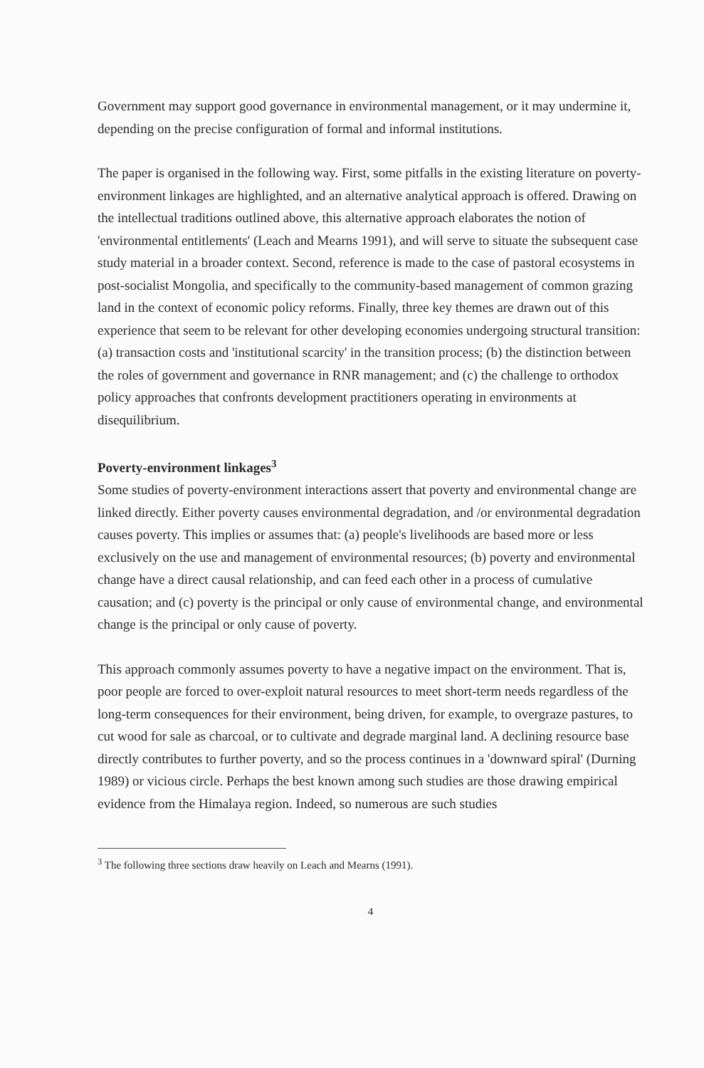Government may support good governance in environmental management, or it may undermine it, depending on the precise configuration of formal and informal institutions.
The paper is organised in the following way. First, some pitfalls in the existing literature on poverty-environment linkages are highlighted, and an alternative analytical approach is offered. Drawing on the intellectual traditions outlined above, this alternative approach elaborates the notion of 'environmental entitlements' (Leach and Mearns 1991), and will serve to situate the subsequent case study material in a broader context. Second, reference is made to the case of pastoral ecosystems in post-socialist Mongolia, and specifically to the community-based management of common grazing land in the context of economic policy reforms. Finally, three key themes are drawn out of this experience that seem to be relevant for other developing economies undergoing structural transition: (a) transaction costs and 'institutional scarcity' in the transition process; (b) the distinction between the roles of government and governance in RNR management; and (c) the challenge to orthodox policy approaches that confronts development practitioners operating in environments at disequilibrium.
Poverty-environment linkages<sup>3</sup>
Some studies of poverty-environment interactions assert that poverty and environmental change are linked directly. Either poverty causes environmental degradation, and /or environmental degradation causes poverty. This implies or assumes that: (a) people's livelihoods are based more or less exclusively on the use and management of environmental resources; (b) poverty and environmental change have a direct causal relationship, and can feed each other in a process of cumulative causation; and (c) poverty is the principal or only cause of environmental change, and environmental change is the principal or only cause of poverty.
This approach commonly assumes poverty to have a negative impact on the environment. That is, poor people are forced to over-exploit natural resources to meet short-term needs regardless of the long-term consequences for their environment, being driven, for example, to overgraze pastures, to cut wood for sale as charcoal, or to cultivate and degrade marginal land. A declining resource base directly contributes to further poverty, and so the process continues in a 'downward spiral' (Durning 1989) or vicious circle. Perhaps the best known among such studies are those drawing empirical evidence from the Himalaya region. Indeed, so numerous are such studies
<sup>3</sup> The following three sections draw heavily on Leach and Mearns (1991).
4